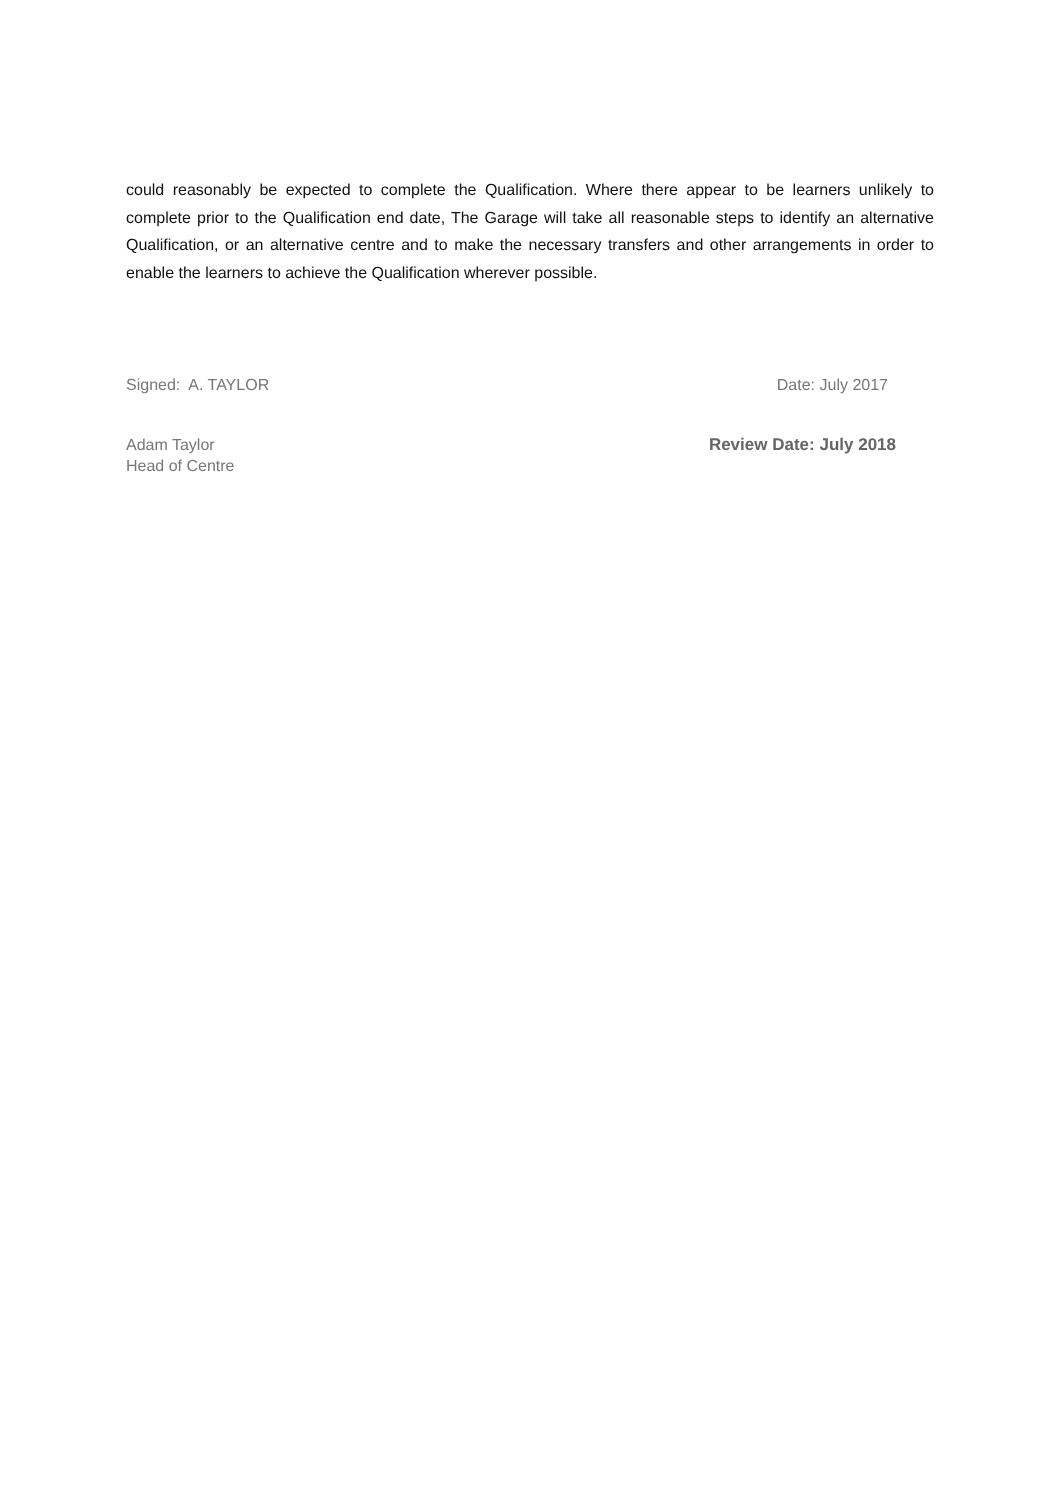could reasonably be expected to complete the Qualification. Where there appear to be learners unlikely to complete prior to the Qualification end date, The Garage will take all reasonable steps to identify an alternative Qualification, or an alternative centre and to make the necessary transfers and other arrangements in order to enable the learners to achieve the Qualification wherever possible.
Signed: A. TAYLOR Date: July 2017
Adam Taylor
Head of Centre Review Date: July 2018